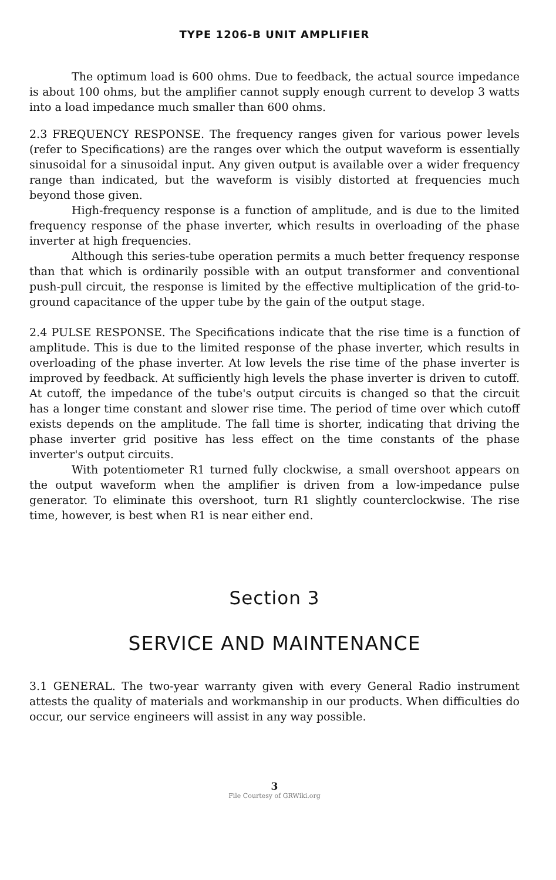TYPE 1206-B UNIT AMPLIFIER
The optimum load is 600 ohms. Due to feedback, the actual source impedance is about 100 ohms, but the amplifier cannot supply enough current to develop 3 watts into a load impedance much smaller than 600 ohms.
2.3 FREQUENCY RESPONSE. The frequency ranges given for various power levels (refer to Specifications) are the ranges over which the output waveform is essentially sinusoidal for a sinusoidal input. Any given output is available over a wider frequency range than indicated, but the waveform is visibly distorted at frequencies much beyond those given.
High-frequency response is a function of amplitude, and is due to the limited frequency response of the phase inverter, which results in overloading of the phase inverter at high frequencies.
Although this series-tube operation permits a much better frequency response than that which is ordinarily possible with an output transformer and conventional push-pull circuit, the response is limited by the effective multiplication of the grid-to-ground capacitance of the upper tube by the gain of the output stage.
2.4 PULSE RESPONSE. The Specifications indicate that the rise time is a function of amplitude. This is due to the limited response of the phase inverter, which results in overloading of the phase inverter. At low levels the rise time of the phase inverter is improved by feedback. At sufficiently high levels the phase inverter is driven to cutoff. At cutoff, the impedance of the tube's output circuits is changed so that the circuit has a longer time constant and slower rise time. The period of time over which cutoff exists depends on the amplitude. The fall time is shorter, indicating that driving the phase inverter grid positive has less effect on the time constants of the phase inverter's output circuits.
With potentiometer R1 turned fully clockwise, a small overshoot appears on the output waveform when the amplifier is driven from a low-impedance pulse generator. To eliminate this overshoot, turn R1 slightly counterclockwise. The rise time, however, is best when R1 is near either end.
Section 3
SERVICE AND MAINTENANCE
3.1 GENERAL. The two-year warranty given with every General Radio instrument attests the quality of materials and workmanship in our products. When difficulties do occur, our service engineers will assist in any way possible.
3
File Courtesy of GRWiki.org